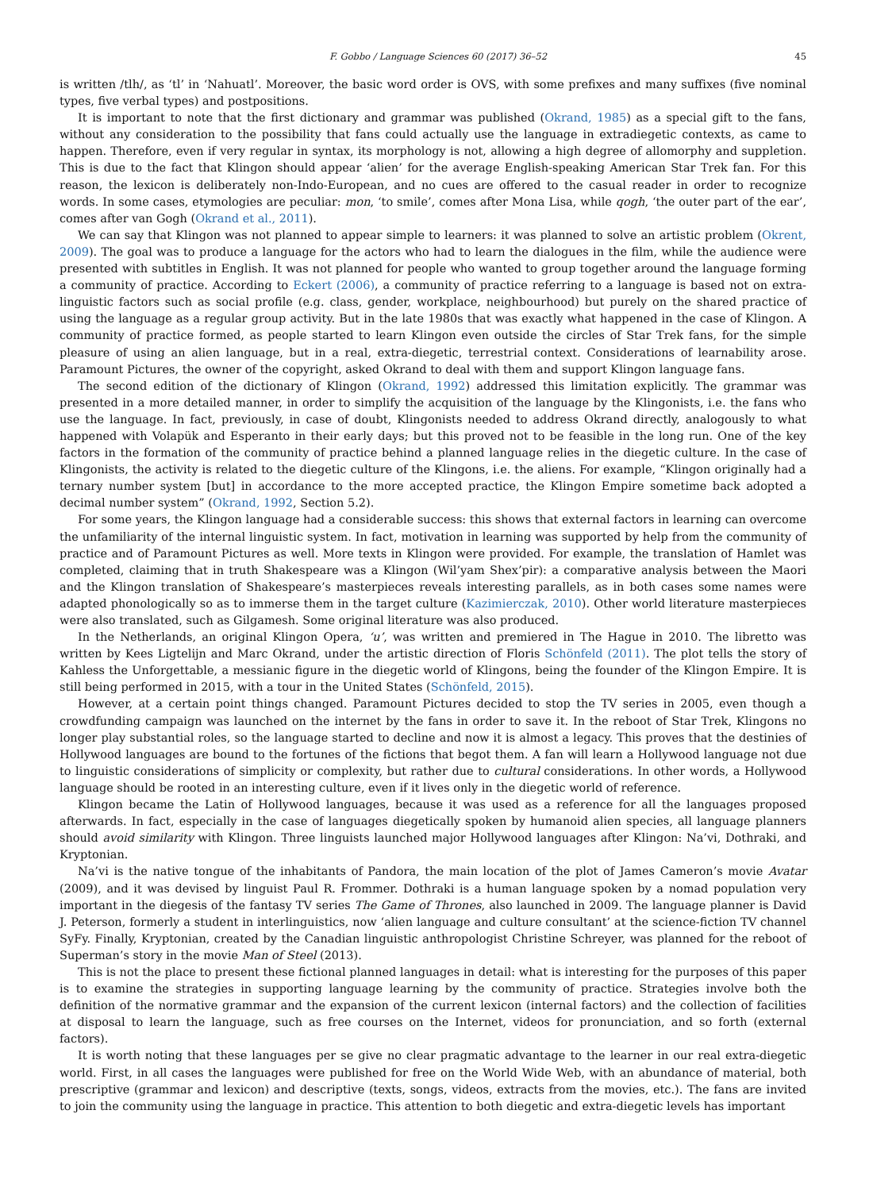F. Gobbo / Language Sciences 60 (2017) 36–52 45
is written /tlh/, as ‘tl’ in ‘Nahuatl’. Moreover, the basic word order is OVS, with some prefixes and many suffixes (five nominal types, five verbal types) and postpositions.
It is important to note that the first dictionary and grammar was published (Okrand, 1985) as a special gift to the fans, without any consideration to the possibility that fans could actually use the language in extradiegetic contexts, as came to happen. Therefore, even if very regular in syntax, its morphology is not, allowing a high degree of allomorphy and suppletion. This is due to the fact that Klingon should appear ‘alien’ for the average English-speaking American Star Trek fan. For this reason, the lexicon is deliberately non-Indo-European, and no cues are offered to the casual reader in order to recognize words. In some cases, etymologies are peculiar: mon, ‘to smile’, comes after Mona Lisa, while qogh, ‘the outer part of the ear’, comes after van Gogh (Okrand et al., 2011).
We can say that Klingon was not planned to appear simple to learners: it was planned to solve an artistic problem (Okrent, 2009). The goal was to produce a language for the actors who had to learn the dialogues in the film, while the audience were presented with subtitles in English. It was not planned for people who wanted to group together around the language forming a community of practice. According to Eckert (2006), a community of practice referring to a language is based not on extra-linguistic factors such as social profile (e.g. class, gender, workplace, neighbourhood) but purely on the shared practice of using the language as a regular group activity. But in the late 1980s that was exactly what happened in the case of Klingon. A community of practice formed, as people started to learn Klingon even outside the circles of Star Trek fans, for the simple pleasure of using an alien language, but in a real, extra-diegetic, terrestrial context. Considerations of learnability arose. Paramount Pictures, the owner of the copyright, asked Okrand to deal with them and support Klingon language fans.
The second edition of the dictionary of Klingon (Okrand, 1992) addressed this limitation explicitly. The grammar was presented in a more detailed manner, in order to simplify the acquisition of the language by the Klingonists, i.e. the fans who use the language. In fact, previously, in case of doubt, Klingonists needed to address Okrand directly, analogously to what happened with Volapük and Esperanto in their early days; but this proved not to be feasible in the long run. One of the key factors in the formation of the community of practice behind a planned language relies in the diegetic culture. In the case of Klingonists, the activity is related to the diegetic culture of the Klingons, i.e. the aliens. For example, “Klingon originally had a ternary number system [but] in accordance to the more accepted practice, the Klingon Empire sometime back adopted a decimal number system” (Okrand, 1992, Section 5.2).
For some years, the Klingon language had a considerable success: this shows that external factors in learning can overcome the unfamiliarity of the internal linguistic system. In fact, motivation in learning was supported by help from the community of practice and of Paramount Pictures as well. More texts in Klingon were provided. For example, the translation of Hamlet was completed, claiming that in truth Shakespeare was a Klingon (Wil’yam Shex’pir): a comparative analysis between the Maori and the Klingon translation of Shakespeare’s masterpieces reveals interesting parallels, as in both cases some names were adapted phonologically so as to immerse them in the target culture (Kazimierczak, 2010). Other world literature masterpieces were also translated, such as Gilgamesh. Some original literature was also produced.
In the Netherlands, an original Klingon Opera, ‘u’, was written and premiered in The Hague in 2010. The libretto was written by Kees Ligtelijn and Marc Okrand, under the artistic direction of Floris Schönfeld (2011). The plot tells the story of Kahless the Unforgettable, a messianic figure in the diegetic world of Klingons, being the founder of the Klingon Empire. It is still being performed in 2015, with a tour in the United States (Schönfeld, 2015).
However, at a certain point things changed. Paramount Pictures decided to stop the TV series in 2005, even though a crowdfunding campaign was launched on the internet by the fans in order to save it. In the reboot of Star Trek, Klingons no longer play substantial roles, so the language started to decline and now it is almost a legacy. This proves that the destinies of Hollywood languages are bound to the fortunes of the fictions that begot them. A fan will learn a Hollywood language not due to linguistic considerations of simplicity or complexity, but rather due to cultural considerations. In other words, a Hollywood language should be rooted in an interesting culture, even if it lives only in the diegetic world of reference.
Klingon became the Latin of Hollywood languages, because it was used as a reference for all the languages proposed afterwards. In fact, especially in the case of languages diegetically spoken by humanoid alien species, all language planners should avoid similarity with Klingon. Three linguists launched major Hollywood languages after Klingon: Na’vi, Dothraki, and Kryptonian.
Na’vi is the native tongue of the inhabitants of Pandora, the main location of the plot of James Cameron’s movie Avatar (2009), and it was devised by linguist Paul R. Frommer. Dothraki is a human language spoken by a nomad population very important in the diegesis of the fantasy TV series The Game of Thrones, also launched in 2009. The language planner is David J. Peterson, formerly a student in interlinguistics, now ‘alien language and culture consultant’ at the science-fiction TV channel SyFy. Finally, Kryptonian, created by the Canadian linguistic anthropologist Christine Schreyer, was planned for the reboot of Superman’s story in the movie Man of Steel (2013).
This is not the place to present these fictional planned languages in detail: what is interesting for the purposes of this paper is to examine the strategies in supporting language learning by the community of practice. Strategies involve both the definition of the normative grammar and the expansion of the current lexicon (internal factors) and the collection of facilities at disposal to learn the language, such as free courses on the Internet, videos for pronunciation, and so forth (external factors).
It is worth noting that these languages per se give no clear pragmatic advantage to the learner in our real extra-diegetic world. First, in all cases the languages were published for free on the World Wide Web, with an abundance of material, both prescriptive (grammar and lexicon) and descriptive (texts, songs, videos, extracts from the movies, etc.). The fans are invited to join the community using the language in practice. This attention to both diegetic and extra-diegetic levels has important